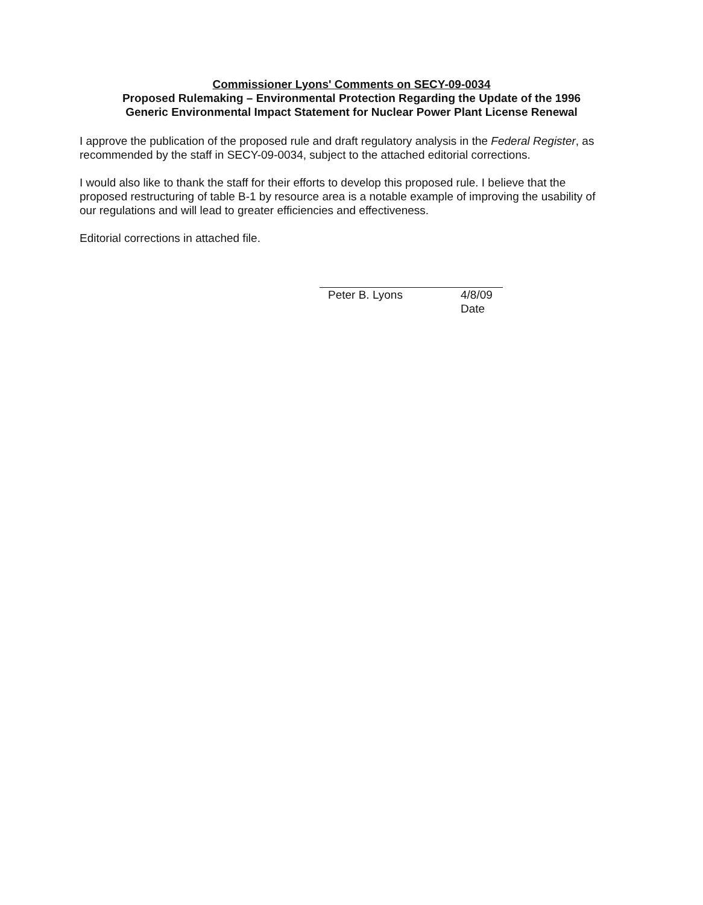Commissioner Lyons' Comments on SECY-09-0034
Proposed Rulemaking – Environmental Protection Regarding the Update of the 1996
Generic Environmental Impact Statement for Nuclear Power Plant License Renewal
I approve the publication of the proposed rule and draft regulatory analysis in the Federal Register, as recommended by the staff in SECY-09-0034, subject to the attached editorial corrections.
I would also like to thank the staff for their efforts to develop this proposed rule. I believe that the proposed restructuring of table B-1 by resource area is a notable example of improving the usability of our regulations and will lead to greater efficiencies and effectiveness.
Editorial corrections in attached file.
Peter B. Lyons 4/8/09
Date